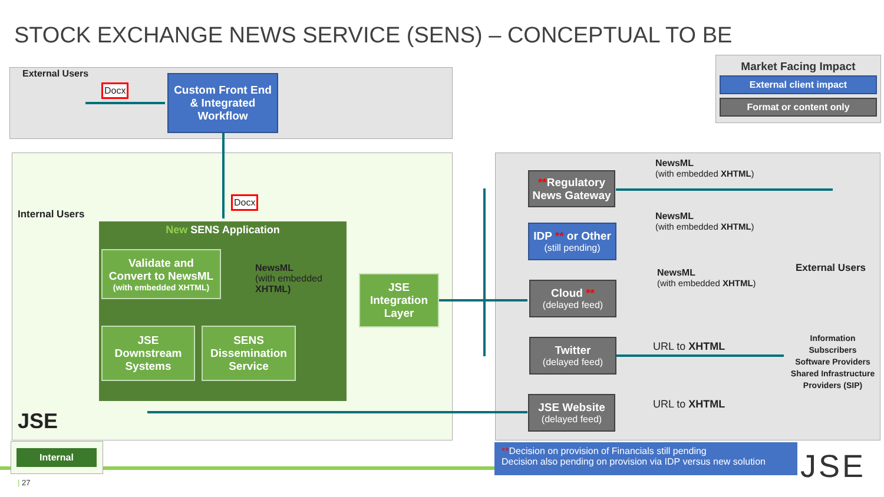STOCK EXCHANGE NEWS SERVICE (SENS) – CONCEPTUAL TO BE
External Users
Docx
Custom Front End
& Integrated
Workflow
Docx
Internal Users
New SENS Application
Validate and
Convert to NewsML
(with embedded XHTML)
NewsML
(with embedded
XHTML)
JSE Downstream
Systems
SENS
Dissemination
Service
JSE
Integration
Layer
JSE
**Regulatory
News Gateway
IDP ** or Other
(still pending)
Cloud **
(delayed feed)
Twitter
(delayed feed)
JSE Website
(delayed feed)
NewsML
(with embedded XHTML)
NewsML
(with embedded XHTML)
NewsML
(with embedded XHTML)
URL to XHTML
URL to XHTML
External Users
Information Subscribers
Software Providers
Shared Infrastructure Providers (SIP)
Market Facing Impact
External client impact
Format or content only
Internal
| 27
**Decision on provision of Financials still pending
Decision also pending on provision via IDP versus new solution
JSE